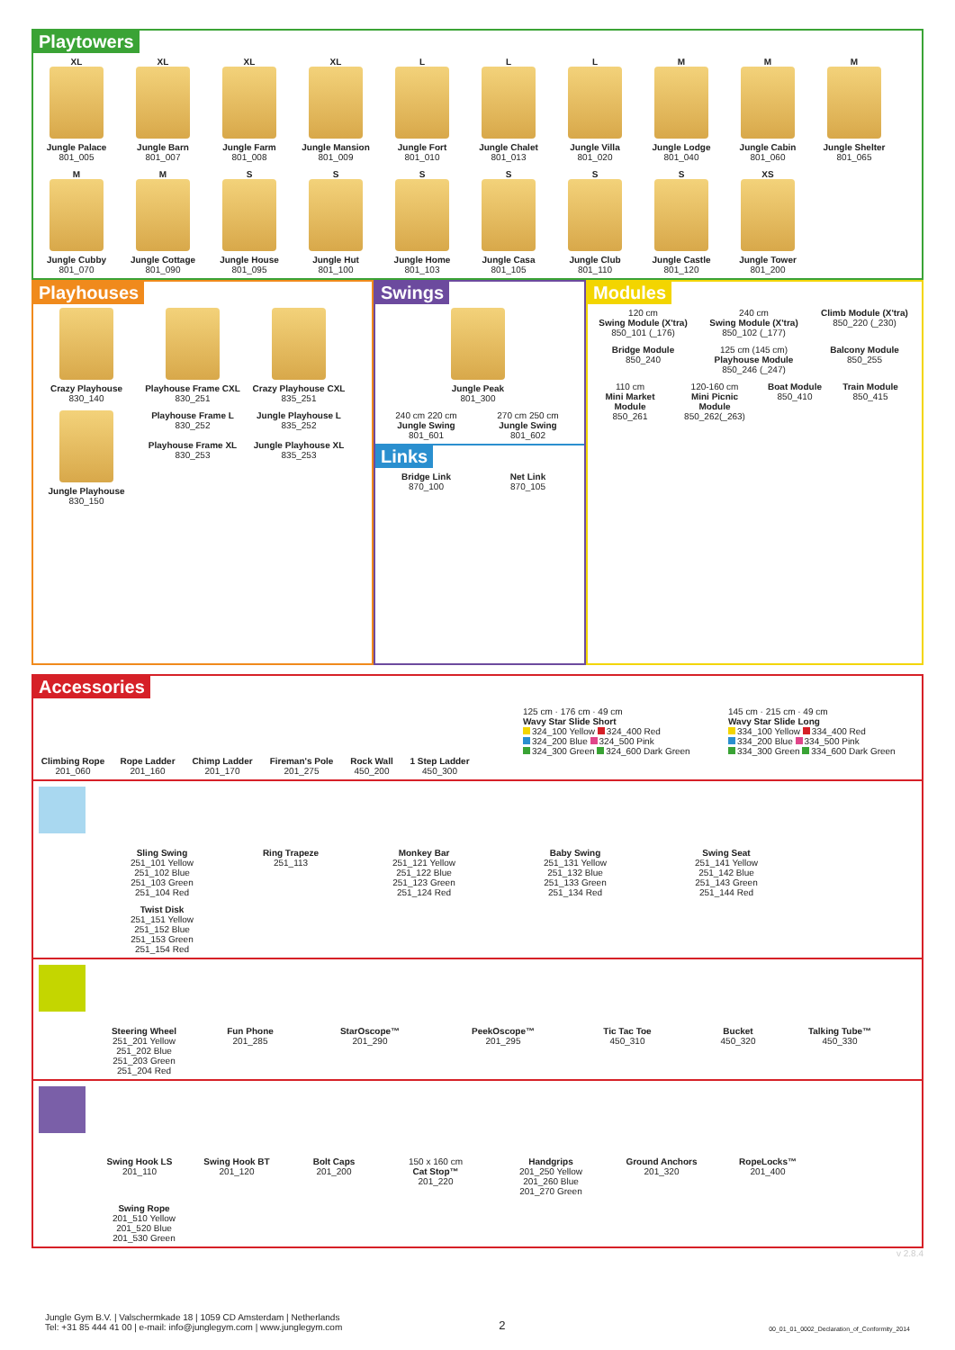Playtowers
XL
Jungle Palace
801_005
XL
Jungle Barn
801_007
XL
Jungle Farm
801_008
XL
Jungle Mansion
801_009
L
Jungle Fort
801_010
L
Jungle Chalet
801_013
L
Jungle Villa
801_020
M
Jungle Lodge
801_040
M
Jungle Cabin
801_060
M
Jungle Shelter
801_065
M
Jungle Cubby
801_070
M
Jungle Cottage
801_090
S
Jungle House
801_095
S
Jungle Hut
801_100
S
Jungle Home
801_103
S
Jungle Casa
801_105
S
Jungle Club
801_110
S
Jungle Castle
801_120
XS
Jungle Tower
801_200
Playhouses
Crazy Playhouse
830_140
Playhouse Frame CXL
830_251
Crazy Playhouse CXL
835_251
Jungle Playhouse
830_150
Playhouse Frame L
830_252
Playhouse Frame XL
830_253
Jungle Playhouse L
835_252
Jungle Playhouse XL
835_253
Swings
Jungle Peak
801_300
240 cm 220 cm
Jungle Swing
801_601
270 cm 250 cm
Jungle Swing
801_602
Links
Bridge Link
870_100
Net Link
870_105
Modules
120 cm
Swing Module (X'tra)
850_101 (_176)
240 cm
Swing Module (X'tra)
850_102 (_177)
Climb Module (X'tra)
850_220 (_230)
Bridge Module
850_240
125 cm (145 cm)
Playhouse Module
850_246 (_247)
Balcony Module
850_255
110 cm
Mini Market Module
850_261
120-160 cm
Mini Picnic Module
850_262(_263)
Boat Module
850_410
Train Module
850_415
Accessories
Climbing Rope
201_060
Rope Ladder
201_160
Chimp Ladder
201_170
Fireman's Pole
201_275
Rock Wall
450_200
1 Step Ladder
450_300
125 cm · 176 cm · 49 cm
Wavy Star Slide Short
324_100 Yellow 324_400 Red
324_200 Blue 324_500 Pink
324_300 Green 324_600 Dark Green
145 cm · 215 cm · 49 cm
Wavy Star Slide Long
334_100 Yellow 334_400 Red
334_200 Blue 334_500 Pink
334_300 Green 334_600 Dark Green
Sling Swing
251_101 Yellow
251_102 Blue
251_103 Green
251_104 Red
Ring Trapeze
251_113
Monkey Bar
251_121 Yellow
251_122 Blue
251_123 Green
251_124 Red
Baby Swing
251_131 Yellow
251_132 Blue
251_133 Green
251_134 Red
Swing Seat
251_141 Yellow
251_142 Blue
251_143 Green
251_144 Red
Twist Disk
251_151 Yellow
251_152 Blue
251_153 Green
251_154 Red
Steering Wheel
251_201 Yellow
251_202 Blue
251_203 Green
251_204 Red
Fun Phone
201_285
StarOscope™
201_290
PeekOscope™
201_295
Tic Tac Toe
450_310
Bucket
450_320
Talking Tube™
450_330
Swing Hook LS
201_110
Swing Hook BT
201_120
Bolt Caps
201_200
150 x 160 cm
Cat Stop™
201_220
Handgrips
201_250 Yellow
201_260 Blue
201_270 Green
Ground Anchors
201_320
RopeLocks™
201_400
Swing Rope
201_510 Yellow
201_520 Blue
201_530 Green
v 2.8.4
Jungle Gym B.V. | Valschermkade 18 | 1059 CD Amsterdam | Netherlands
Tel: +31 85 444 41 00 | e-mail: info@junglegym.com | www.junglegym.com
2
00_01_01_0002_Declaration_of_Conformity_2014